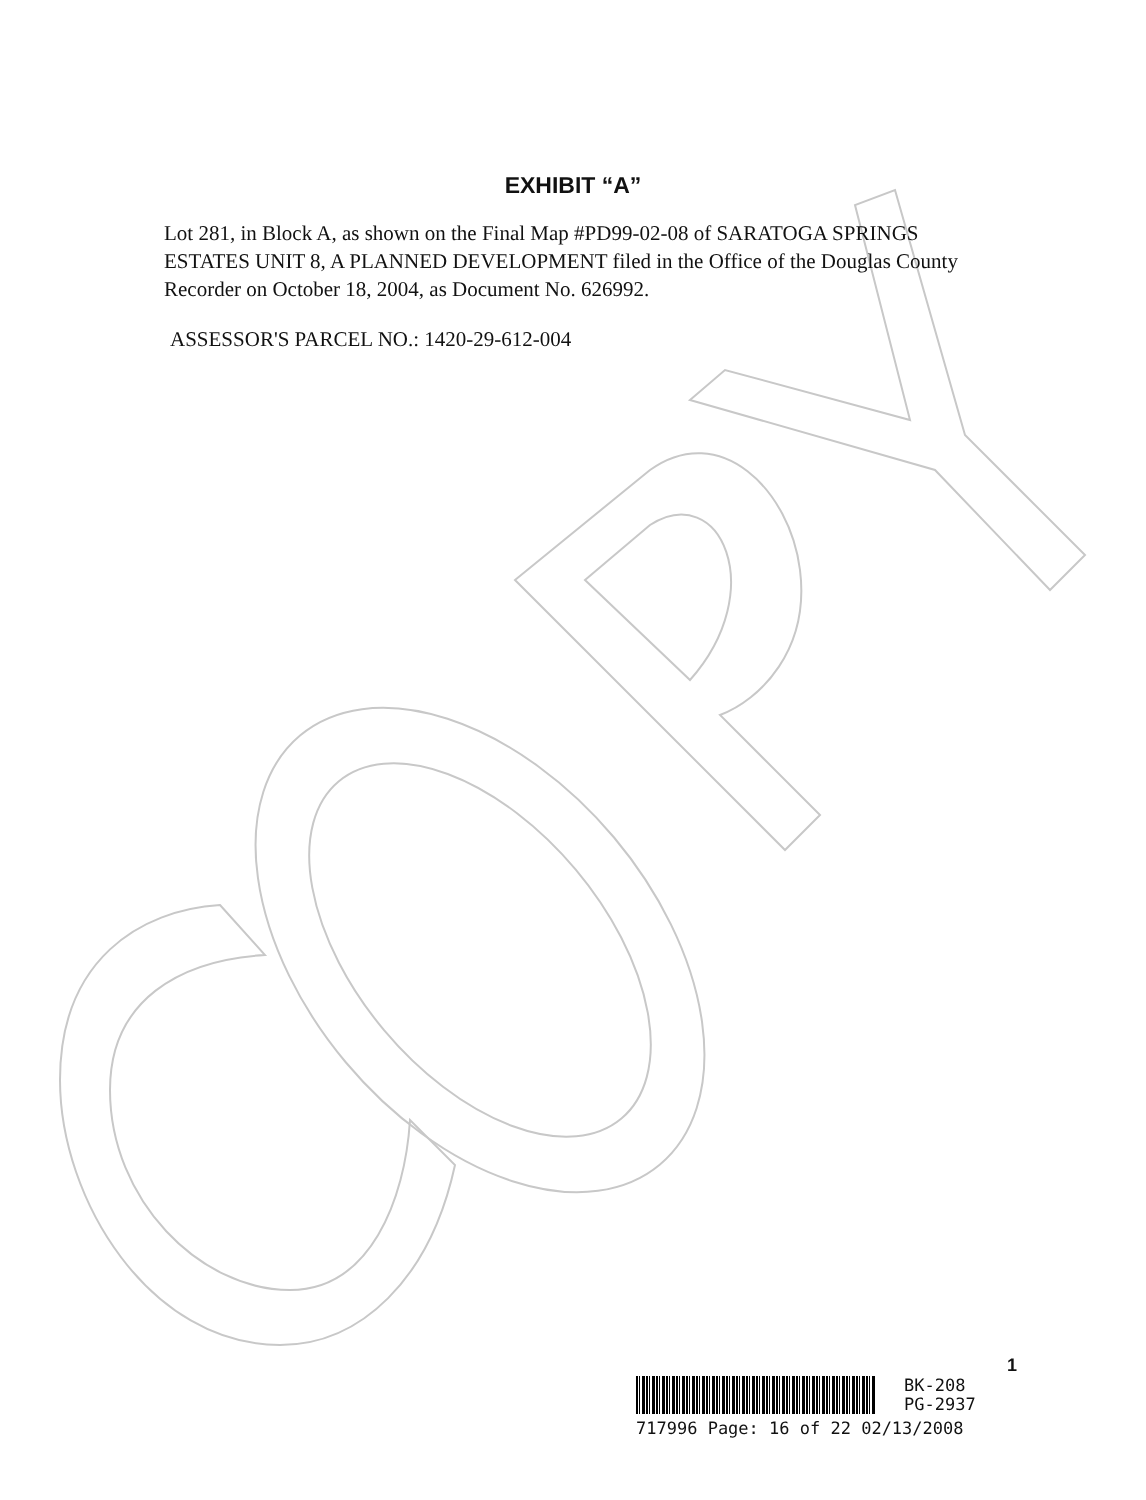EXHIBIT “A”
Lot 281, in Block A, as shown on the Final Map #PD99-02-08 of SARATOGA SPRINGS ESTATES UNIT 8, A PLANNED DEVELOPMENT filed in the Office of the Douglas County Recorder on October 18, 2004, as Document No. 626992.
ASSESSOR'S PARCEL NO.: 1420-29-612-004
1
BK-208
PG-2937
717996 Page: 16 of 22 02/13/2008